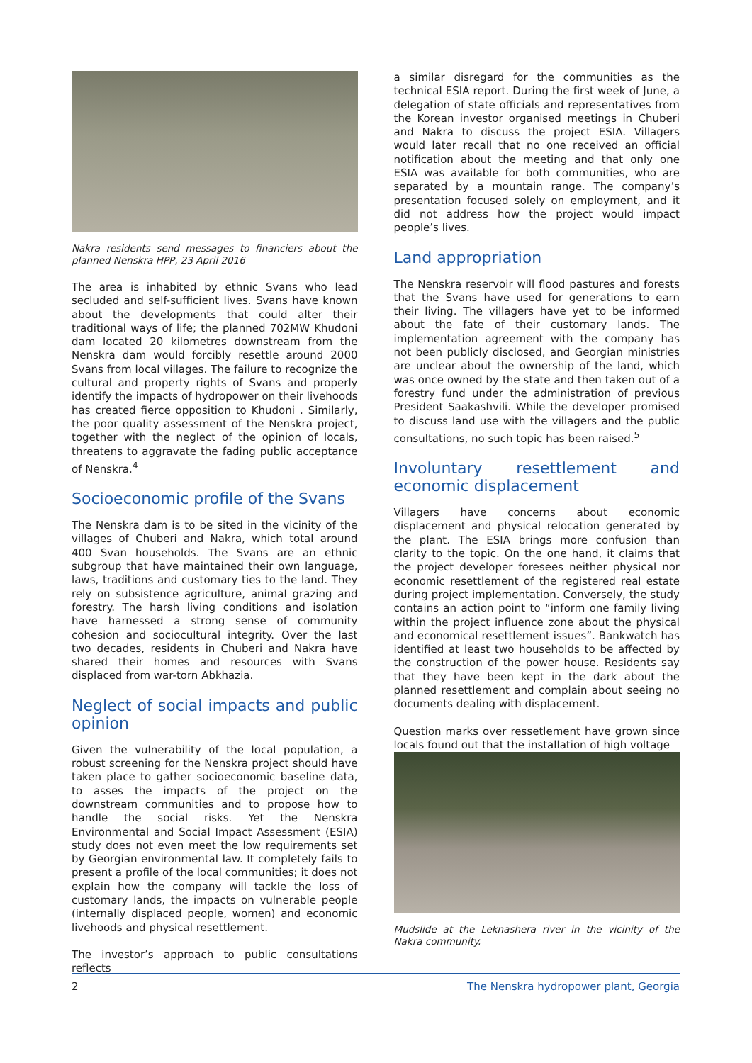Nakra residents send messages to financiers about the planned Nenskra HPP, 23 April 2016
The area is inhabited by ethnic Svans who lead secluded and self-sufficient lives. Svans have known about the developments that could alter their traditional ways of life; the planned 702MW Khudoni dam located 20 kilometres downstream from the Nenskra dam would forcibly resettle around 2000 Svans from local villages. The failure to recognize the cultural and property rights of Svans and properly identify the impacts of hydropower on their livehoods has created fierce opposition to Khudoni . Similarly, the poor quality assessment of the Nenskra project, together with the neglect of the opinion of locals, threatens to aggravate the fading public acceptance of Nenskra.<sup>4</sup>
Socioeconomic profile of the Svans
The Nenskra dam is to be sited in the vicinity of the villages of Chuberi and Nakra, which total around 400 Svan households. The Svans are an ethnic subgroup that have maintained their own language, laws, traditions and customary ties to the land. They rely on subsistence agriculture, animal grazing and forestry. The harsh living conditions and isolation have harnessed a strong sense of community cohesion and sociocultural integrity. Over the last two decades, residents in Chuberi and Nakra have shared their homes and resources with Svans displaced from war-torn Abkhazia.
Neglect of social impacts and public opinion
Given the vulnerability of the local population, a robust screening for the Nenskra project should have taken place to gather socioeconomic baseline data, to asses the impacts of the project on the downstream communities and to propose how to handle the social risks. Yet the Nenskra Environmental and Social Impact Assessment (ESIA) study does not even meet the low requirements set by Georgian environmental law. It completely fails to present a profile of the local communities; it does not explain how the company will tackle the loss of customary lands, the impacts on vulnerable people (internally displaced people, women) and economic livehoods and physical resettlement.
The investor’s approach to public consultations reflects
a similar disregard for the communities as the technical ESIA report. During the first week of June, a delegation of state officials and representatives from the Korean investor organised meetings in Chuberi and Nakra to discuss the project ESIA. Villagers would later recall that no one received an official notification about the meeting and that only one ESIA was available for both communities, who are separated by a mountain range. The company’s presentation focused solely on employment, and it did not address how the project would impact people’s lives.
Land appropriation
The Nenskra reservoir will flood pastures and forests that the Svans have used for generations to earn their living. The villagers have yet to be informed about the fate of their customary lands. The implementation agreement with the company has not been publicly disclosed, and Georgian ministries are unclear about the ownership of the land, which was once owned by the state and then taken out of a forestry fund under the administration of previous President Saakashvili. While the developer promised to discuss land use with the villagers and the public consultations, no such topic has been raised.<sup>5</sup>
Involuntary resettlement and economic displacement
Villagers have concerns about economic displacement and physical relocation generated by the plant. The ESIA brings more confusion than clarity to the topic. On the one hand, it claims that the project developer foresees neither physical nor economic resettlement of the registered real estate during project implementation. Conversely, the study contains an action point to “inform one family living within the project influence zone about the physical and economical resettlement issues”. Bankwatch has identified at least two households to be affected by the construction of the power house. Residents say that they have been kept in the dark about the planned resettlement and complain about seeing no documents dealing with displacement.
Question marks over ressetlement have grown since locals found out that the installation of high voltage
Mudslide at the Leknashera river in the vicinity of the Nakra community.
2 The Nenskra hydropower plant, Georgia